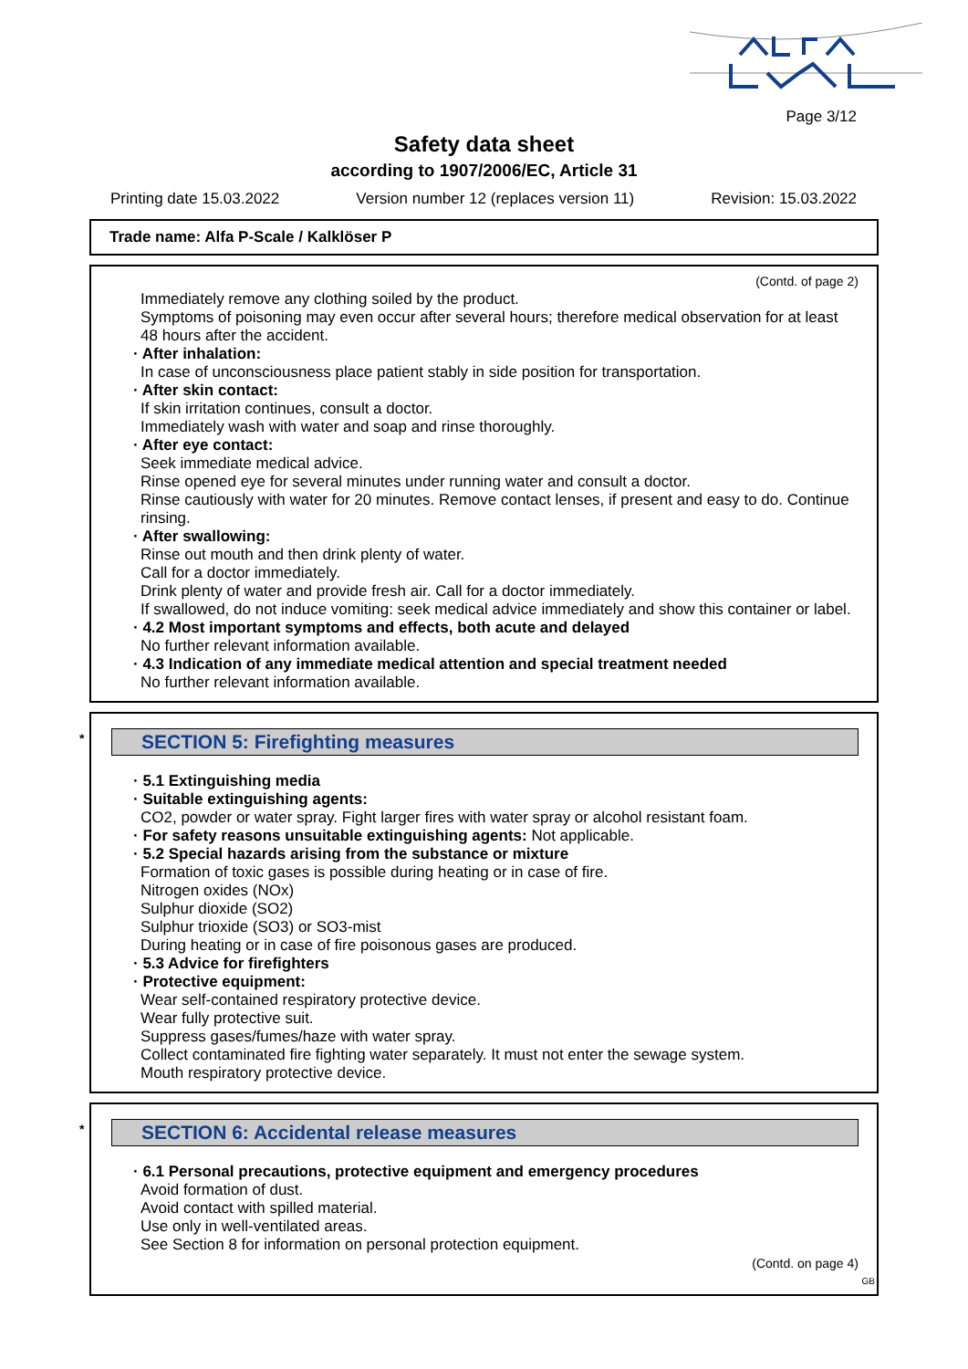Page 3/12
Safety data sheet
according to 1907/2006/EC, Article 31
Printing date 15.03.2022 Version number 12 (replaces version 11) Revision: 15.03.2022
Trade name: Alfa P-Scale / Kalklöser P
(Contd. of page 2)
Immediately remove any clothing soiled by the product.
Symptoms of poisoning may even occur after several hours; therefore medical observation for at least 48 hours after the accident.
· After inhalation:
In case of unconsciousness place patient stably in side position for transportation.
· After skin contact:
If skin irritation continues, consult a doctor.
Immediately wash with water and soap and rinse thoroughly.
· After eye contact:
Seek immediate medical advice.
Rinse opened eye for several minutes under running water and consult a doctor.
Rinse cautiously with water for 20 minutes. Remove contact lenses, if present and easy to do. Continue rinsing.
· After swallowing:
Rinse out mouth and then drink plenty of water.
Call for a doctor immediately.
Drink plenty of water and provide fresh air. Call for a doctor immediately.
If swallowed, do not induce vomiting: seek medical advice immediately and show this container or label.
· 4.2 Most important symptoms and effects, both acute and delayed
No further relevant information available.
· 4.3 Indication of any immediate medical attention and special treatment needed
No further relevant information available.
* SECTION 5: Firefighting measures
· 5.1 Extinguishing media
· Suitable extinguishing agents:
CO2, powder or water spray. Fight larger fires with water spray or alcohol resistant foam.
· For safety reasons unsuitable extinguishing agents: Not applicable.
· 5.2 Special hazards arising from the substance or mixture
Formation of toxic gases is possible during heating or in case of fire.
Nitrogen oxides (NOx)
Sulphur dioxide (SO2)
Sulphur trioxide (SO3) or SO3-mist
During heating or in case of fire poisonous gases are produced.
· 5.3 Advice for firefighters
· Protective equipment:
Wear self-contained respiratory protective device.
Wear fully protective suit.
Suppress gases/fumes/haze with water spray.
Collect contaminated fire fighting water separately. It must not enter the sewage system.
Mouth respiratory protective device.
* SECTION 6: Accidental release measures
· 6.1 Personal precautions, protective equipment and emergency procedures
Avoid formation of dust.
Avoid contact with spilled material.
Use only in well-ventilated areas.
See Section 8 for information on personal protection equipment.
(Contd. on page 4)
GB